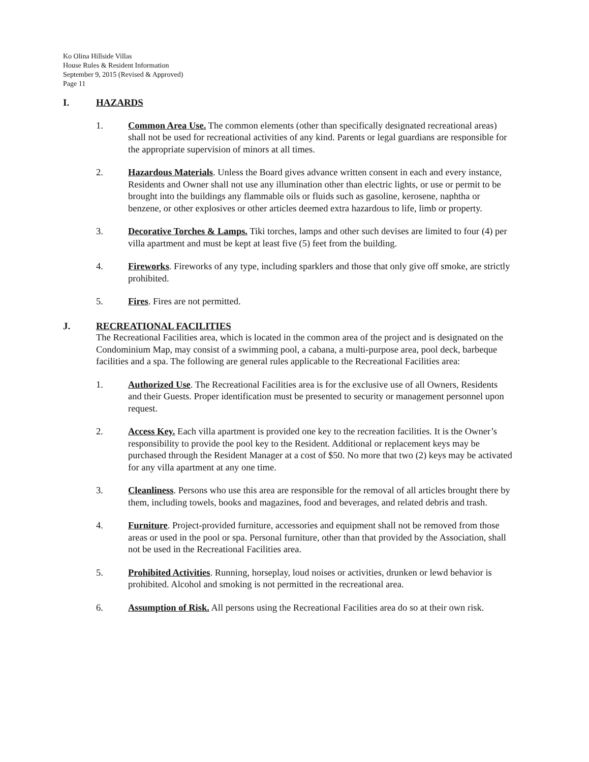Ko Olina Hillside Villas
House Rules & Resident Information
September 9, 2015 (Revised & Approved)
Page 11
I. HAZARDS
1. Common Area Use. The common elements (other than specifically designated recreational areas) shall not be used for recreational activities of any kind. Parents or legal guardians are responsible for the appropriate supervision of minors at all times.
2. Hazardous Materials. Unless the Board gives advance written consent in each and every instance, Residents and Owner shall not use any illumination other than electric lights, or use or permit to be brought into the buildings any flammable oils or fluids such as gasoline, kerosene, naphtha or benzene, or other explosives or other articles deemed extra hazardous to life, limb or property.
3. Decorative Torches & Lamps. Tiki torches, lamps and other such devises are limited to four (4) per villa apartment and must be kept at least five (5) feet from the building.
4. Fireworks. Fireworks of any type, including sparklers and those that only give off smoke, are strictly prohibited.
5. Fires. Fires are not permitted.
J. RECREATIONAL FACILITIES
The Recreational Facilities area, which is located in the common area of the project and is designated on the Condominium Map, may consist of a swimming pool, a cabana, a multi-purpose area, pool deck, barbeque facilities and a spa. The following are general rules applicable to the Recreational Facilities area:
1. Authorized Use. The Recreational Facilities area is for the exclusive use of all Owners, Residents and their Guests. Proper identification must be presented to security or management personnel upon request.
2. Access Key. Each villa apartment is provided one key to the recreation facilities. It is the Owner’s responsibility to provide the pool key to the Resident. Additional or replacement keys may be purchased through the Resident Manager at a cost of $50. No more that two (2) keys may be activated for any villa apartment at any one time.
3. Cleanliness. Persons who use this area are responsible for the removal of all articles brought there by them, including towels, books and magazines, food and beverages, and related debris and trash.
4. Furniture. Project-provided furniture, accessories and equipment shall not be removed from those areas or used in the pool or spa. Personal furniture, other than that provided by the Association, shall not be used in the Recreational Facilities area.
5. Prohibited Activities. Running, horseplay, loud noises or activities, drunken or lewd behavior is prohibited. Alcohol and smoking is not permitted in the recreational area.
6. Assumption of Risk. All persons using the Recreational Facilities area do so at their own risk.